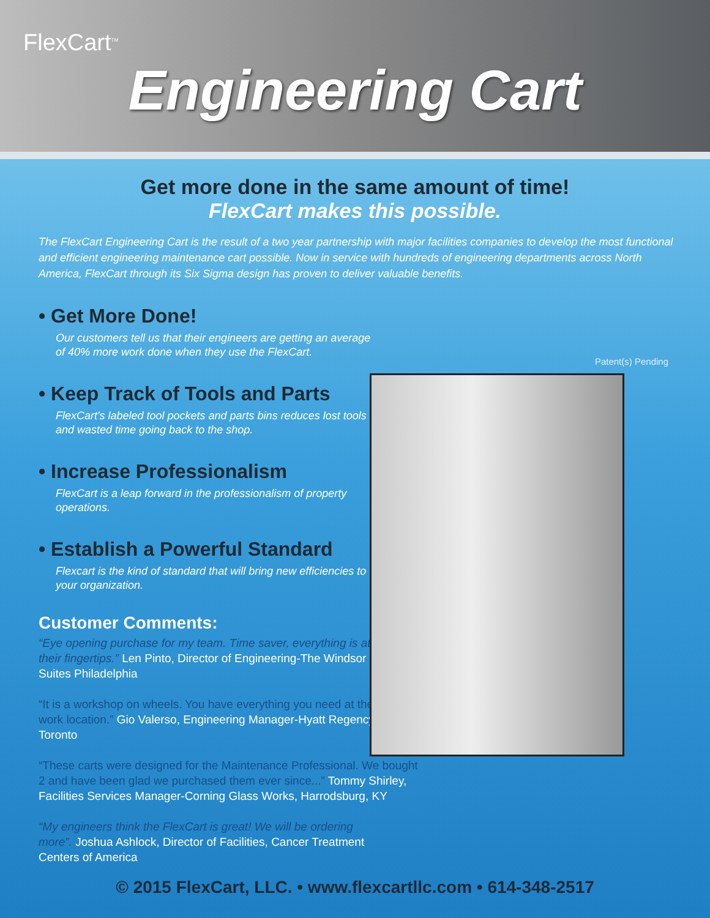FlexCart<sup>TM</sup>
Engineering Cart
Get more done in the same amount of time!
FlexCart makes this possible.
The FlexCart Engineering Cart is the result of a two year partnership with major facilities companies to develop the most functional and efficient engineering maintenance cart possible. Now in service with hundreds of engineering departments across North America, FlexCart through its Six Sigma design has proven to deliver valuable benefits.
Patent(s) Pending
• Get More Done!
Our customers tell us that their engineers are getting an average of 40% more work done when they use the FlexCart.
• Keep Track of Tools and Parts
FlexCart's labeled tool pockets and parts bins reduces lost tools and wasted time going back to the shop.
• Increase Professionalism
FlexCart is a leap forward in the professionalism of property operations.
• Establish a Powerful Standard
Flexcart is the kind of standard that will bring new efficiencies to your organization.
Customer Comments:
“Eye opening purchase for my team. Time saver, everything is at their fingertips.” Len Pinto, Director of Engineering-The Windsor Suites Philadelphia
“It is a workshop on wheels. You have everything you need at the work location.” Gio Valerso, Engineering Manager-Hyatt Regency Toronto
“These carts were designed for the Maintenance Professional. We bought 2 and have been glad we purchased them ever since...” Tommy Shirley, Facilities Services Manager-Corning Glass Works, Harrodsburg, KY
“My engineers think the FlexCart is great! We will be ordering more”. Joshua Ashlock, Director of Facilities, Cancer Treatment Centers of America
© 2015 FlexCart, LLC. • www.flexcartllc.com • 614-348-2517